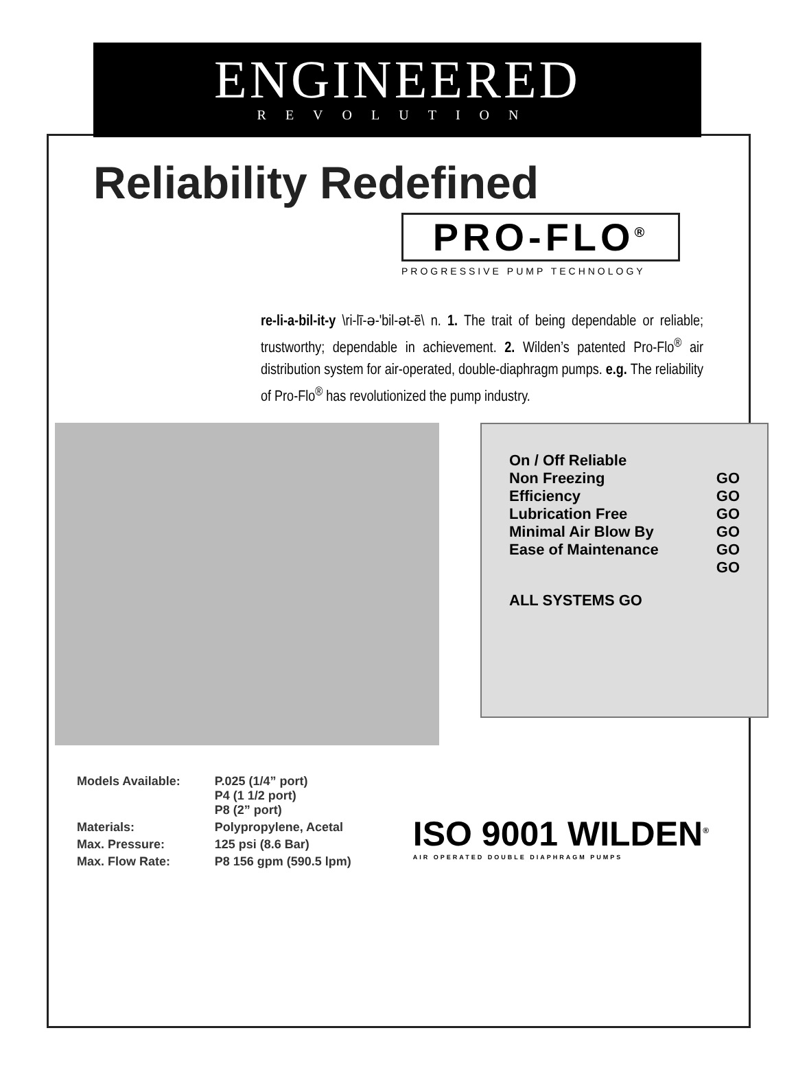ENGINEERED
REVOLUTION
Reliability Redefined
PRO-FLO<sup>®</sup>
PROGRESSIVE PUMP TECHNOLOGY
re-li-a-bil-it-y \ri-lī-ə-'bil-ət-ē\ n. 1. The trait of being dependable or reliable; trustworthy; dependable in achievement. 2. Wilden’s patented Pro-Flo<sup>®</sup> air distribution system for air-operated, double-diaphragm pumps. e.g. The reliability of Pro-Flo<sup>®</sup> has revolutionized the pump industry.
On / Off Reliable
Non Freezing GO
Efficiency GO
Lubrication Free GO
Minimal Air Blow By GO
Ease of Maintenance GO
GO
ALL SYSTEMS GO
| Models Available: | P.025 (1/4” port) P4 (1 1/2 port) P8 (2” port) |
| Materials: | Polypropylene, Acetal |
| Max. Pressure: | 125 psi (8.6 Bar) |
| Max. Flow Rate: | P8 156 gpm (590.5 lpm) |
ISO 9001 WILDEN<sup>®</sup>
AIR OPERATED DOUBLE DIAPHRAGM PUMPS